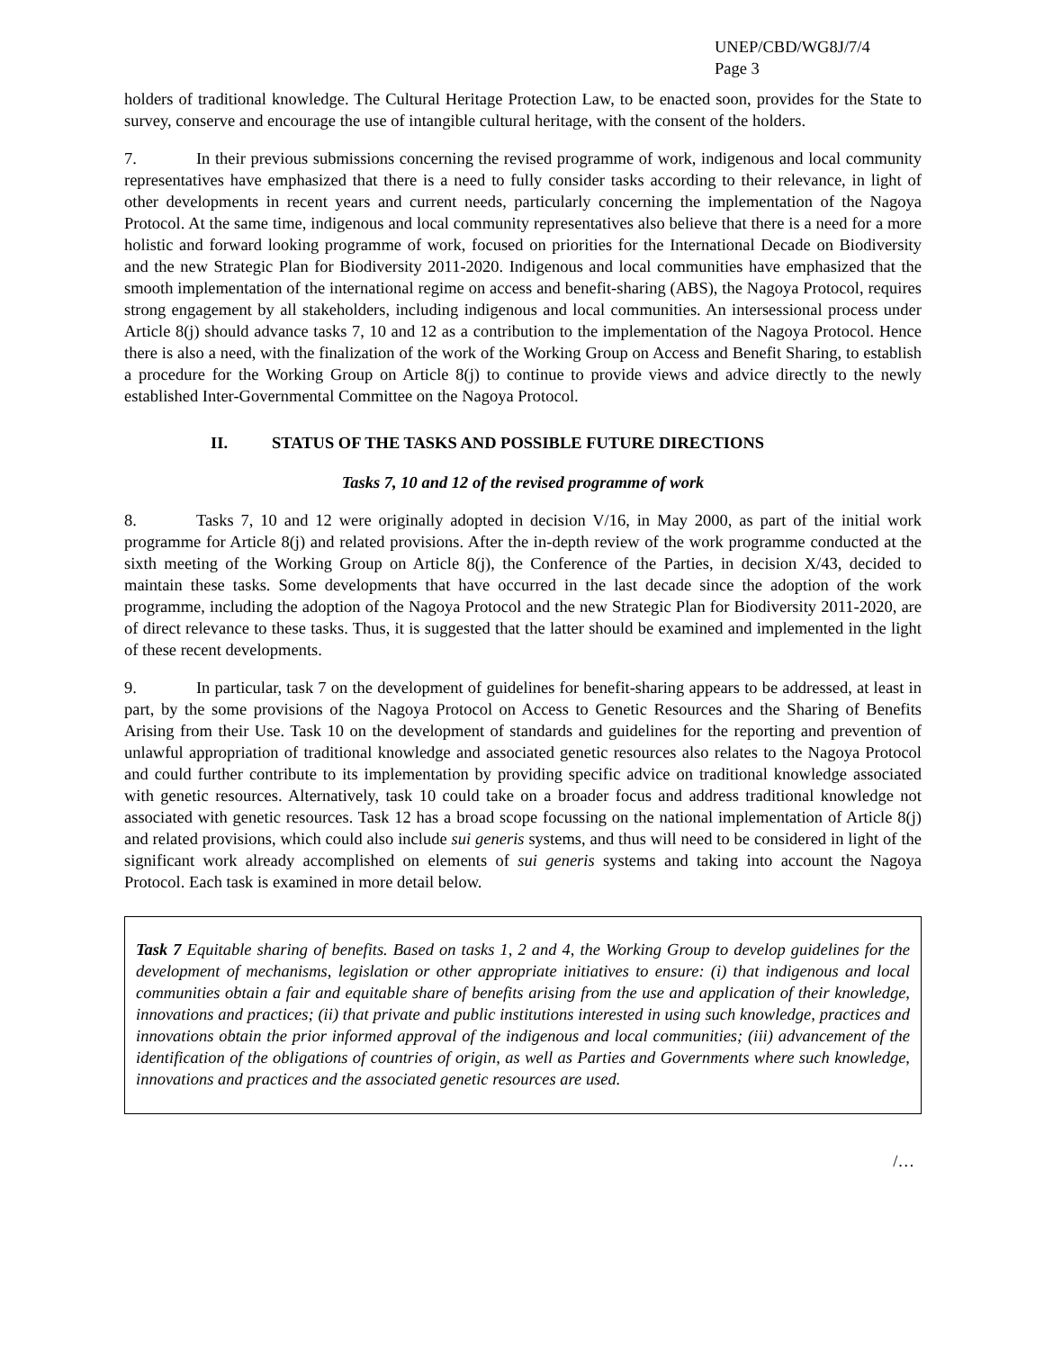UNEP/CBD/WG8J/7/4
Page 3
holders of traditional knowledge. The Cultural Heritage Protection Law, to be enacted soon, provides for the State to survey, conserve and encourage the use of intangible cultural heritage, with the consent of the holders.
7. In their previous submissions concerning the revised programme of work, indigenous and local community representatives have emphasized that there is a need to fully consider tasks according to their relevance, in light of other developments in recent years and current needs, particularly concerning the implementation of the Nagoya Protocol. At the same time, indigenous and local community representatives also believe that there is a need for a more holistic and forward looking programme of work, focused on priorities for the International Decade on Biodiversity and the new Strategic Plan for Biodiversity 2011-2020. Indigenous and local communities have emphasized that the smooth implementation of the international regime on access and benefit-sharing (ABS), the Nagoya Protocol, requires strong engagement by all stakeholders, including indigenous and local communities. An intersessional process under Article 8(j) should advance tasks 7, 10 and 12 as a contribution to the implementation of the Nagoya Protocol. Hence there is also a need, with the finalization of the work of the Working Group on Access and Benefit Sharing, to establish a procedure for the Working Group on Article 8(j) to continue to provide views and advice directly to the newly established Inter-Governmental Committee on the Nagoya Protocol.
II. STATUS OF THE TASKS AND POSSIBLE FUTURE DIRECTIONS
Tasks 7, 10 and 12 of the revised programme of work
8. Tasks 7, 10 and 12 were originally adopted in decision V/16, in May 2000, as part of the initial work programme for Article 8(j) and related provisions. After the in-depth review of the work programme conducted at the sixth meeting of the Working Group on Article 8(j), the Conference of the Parties, in decision X/43, decided to maintain these tasks. Some developments that have occurred in the last decade since the adoption of the work programme, including the adoption of the Nagoya Protocol and the new Strategic Plan for Biodiversity 2011-2020, are of direct relevance to these tasks. Thus, it is suggested that the latter should be examined and implemented in the light of these recent developments.
9. In particular, task 7 on the development of guidelines for benefit-sharing appears to be addressed, at least in part, by the some provisions of the Nagoya Protocol on Access to Genetic Resources and the Sharing of Benefits Arising from their Use. Task 10 on the development of standards and guidelines for the reporting and prevention of unlawful appropriation of traditional knowledge and associated genetic resources also relates to the Nagoya Protocol and could further contribute to its implementation by providing specific advice on traditional knowledge associated with genetic resources. Alternatively, task 10 could take on a broader focus and address traditional knowledge not associated with genetic resources. Task 12 has a broad scope focussing on the national implementation of Article 8(j) and related provisions, which could also include sui generis systems, and thus will need to be considered in light of the significant work already accomplished on elements of sui generis systems and taking into account the Nagoya Protocol. Each task is examined in more detail below.
Task 7 Equitable sharing of benefits. Based on tasks 1, 2 and 4, the Working Group to develop guidelines for the development of mechanisms, legislation or other appropriate initiatives to ensure: (i) that indigenous and local communities obtain a fair and equitable share of benefits arising from the use and application of their knowledge, innovations and practices; (ii) that private and public institutions interested in using such knowledge, practices and innovations obtain the prior informed approval of the indigenous and local communities; (iii) advancement of the identification of the obligations of countries of origin, as well as Parties and Governments where such knowledge, innovations and practices and the associated genetic resources are used.
/…